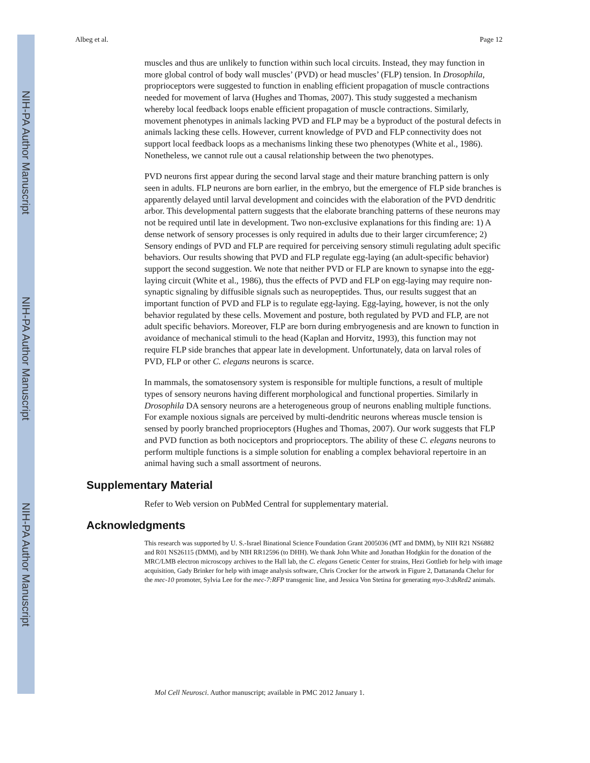NIH-PA Author Manuscript
NIH-PA Author Manuscript
NIH-PA Author Manuscript
Albeg et al. Page 12
muscles and thus are unlikely to function within such local circuits. Instead, they may function in more global control of body wall muscles’ (PVD) or head muscles’ (FLP) tension. In Drosophila, proprioceptors were suggested to function in enabling efficient propagation of muscle contractions needed for movement of larva (Hughes and Thomas, 2007). This study suggested a mechanism whereby local feedback loops enable efficient propagation of muscle contractions. Similarly, movement phenotypes in animals lacking PVD and FLP may be a byproduct of the postural defects in animals lacking these cells. However, current knowledge of PVD and FLP connectivity does not support local feedback loops as a mechanisms linking these two phenotypes (White et al., 1986). Nonetheless, we cannot rule out a causal relationship between the two phenotypes.
PVD neurons first appear during the second larval stage and their mature branching pattern is only seen in adults. FLP neurons are born earlier, in the embryo, but the emergence of FLP side branches is apparently delayed until larval development and coincides with the elaboration of the PVD dendritic arbor. This developmental pattern suggests that the elaborate branching patterns of these neurons may not be required until late in development. Two non-exclusive explanations for this finding are: 1) A dense network of sensory processes is only required in adults due to their larger circumference; 2) Sensory endings of PVD and FLP are required for perceiving sensory stimuli regulating adult specific behaviors. Our results showing that PVD and FLP regulate egg-laying (an adult-specific behavior) support the second suggestion. We note that neither PVD or FLP are known to synapse into the egg-laying circuit (White et al., 1986), thus the effects of PVD and FLP on egg-laying may require non-synaptic signaling by diffusible signals such as neuropeptides. Thus, our results suggest that an important function of PVD and FLP is to regulate egg-laying. Egg-laying, however, is not the only behavior regulated by these cells. Movement and posture, both regulated by PVD and FLP, are not adult specific behaviors. Moreover, FLP are born during embryogenesis and are known to function in avoidance of mechanical stimuli to the head (Kaplan and Horvitz, 1993), this function may not require FLP side branches that appear late in development. Unfortunately, data on larval roles of PVD, FLP or other C. elegans neurons is scarce.
In mammals, the somatosensory system is responsible for multiple functions, a result of multiple types of sensory neurons having different morphological and functional properties. Similarly in Drosophila DA sensory neurons are a heterogeneous group of neurons enabling multiple functions. For example noxious signals are perceived by multi-dendritic neurons whereas muscle tension is sensed by poorly branched proprioceptors (Hughes and Thomas, 2007). Our work suggests that FLP and PVD function as both nociceptors and proprioceptors. The ability of these C. elegans neurons to perform multiple functions is a simple solution for enabling a complex behavioral repertoire in an animal having such a small assortment of neurons.
Supplementary Material
Refer to Web version on PubMed Central for supplementary material.
Acknowledgments
This research was supported by U. S.-Israel Binational Science Foundation Grant 2005036 (MT and DMM), by NIH R21 NS6882 and R01 NS26115 (DMM), and by NIH RR12596 (to DHH). We thank John White and Jonathan Hodgkin for the donation of the MRC/LMB electron microscopy archives to the Hall lab, the C. elegans Genetic Center for strains, Hezi Gottlieb for help with image acquisition, Gady Brinker for help with image analysis software, Chris Crocker for the artwork in Figure 2, Dattananda Chelur for the mec-10 promoter, Sylvia Lee for the mec-7:RFP transgenic line, and Jessica Von Stetina for generating myo-3:dsRed2 animals.
Mol Cell Neurosci. Author manuscript; available in PMC 2012 January 1.